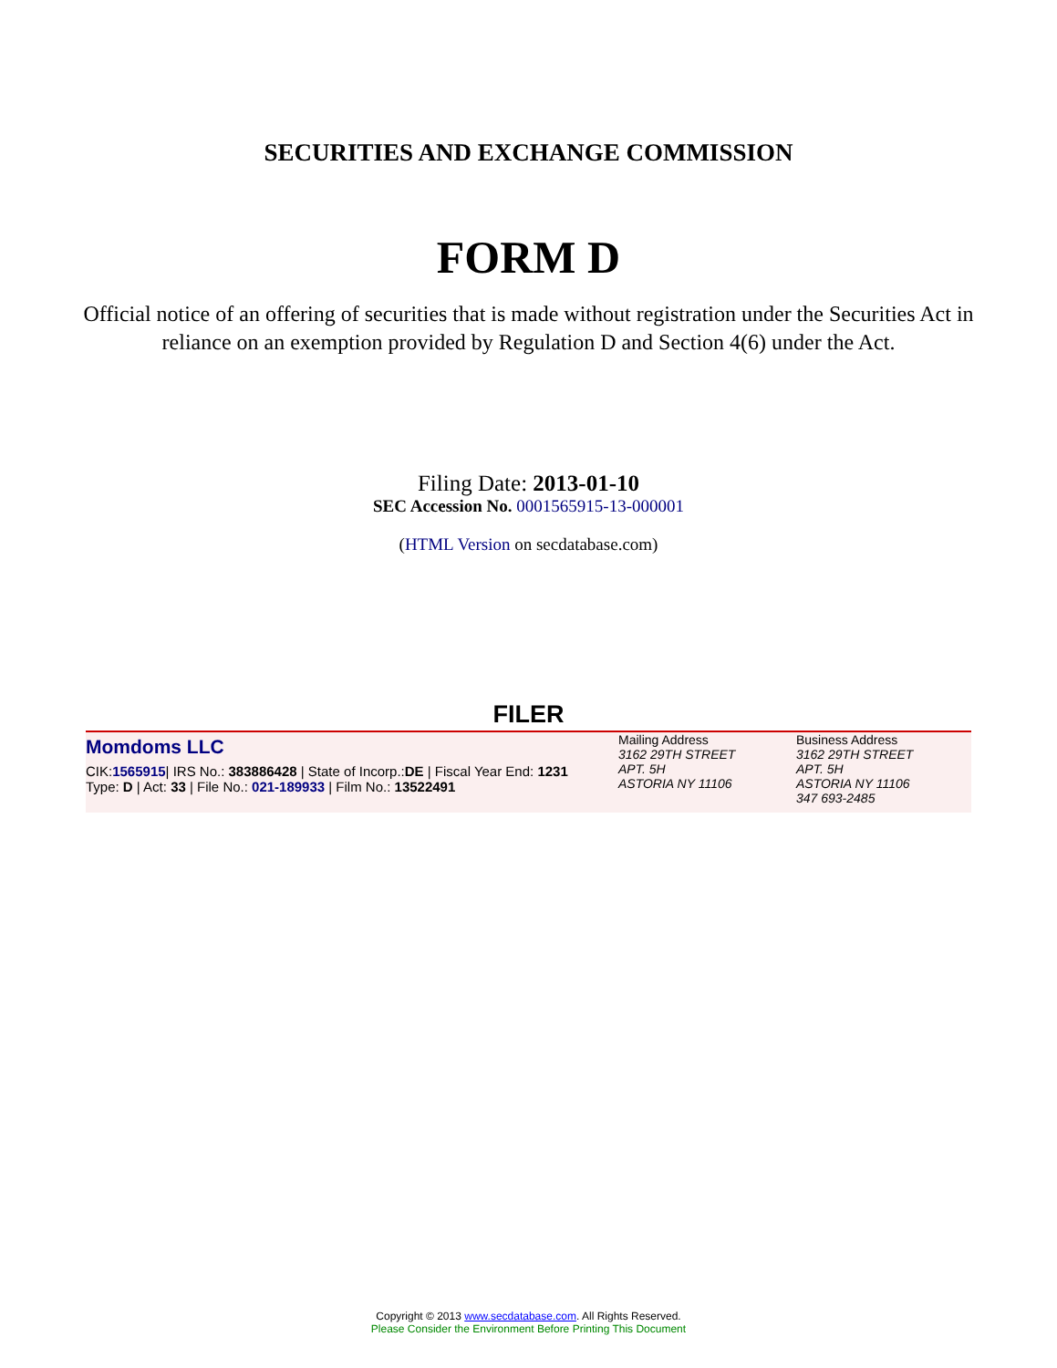SECURITIES AND EXCHANGE COMMISSION
FORM D
Official notice of an offering of securities that is made without registration under the Securities Act in reliance on an exemption provided by Regulation D and Section 4(6) under the Act.
Filing Date: 2013-01-10
SEC Accession No. 0001565915-13-000001
(HTML Version on secdatabase.com)
FILER
Momdoms LLC
CIK:1565915| IRS No.: 383886428 | State of Incorp.:DE | Fiscal Year End: 1231
Type: D | Act: 33 | File No.: 021-189933 | Film No.: 13522491
Mailing Address
3162 29TH STREET
APT. 5H
ASTORIA NY 11106
Business Address
3162 29TH STREET
APT. 5H
ASTORIA NY 11106
347 693-2485
Copyright © 2013 www.secdatabase.com. All Rights Reserved.
Please Consider the Environment Before Printing This Document